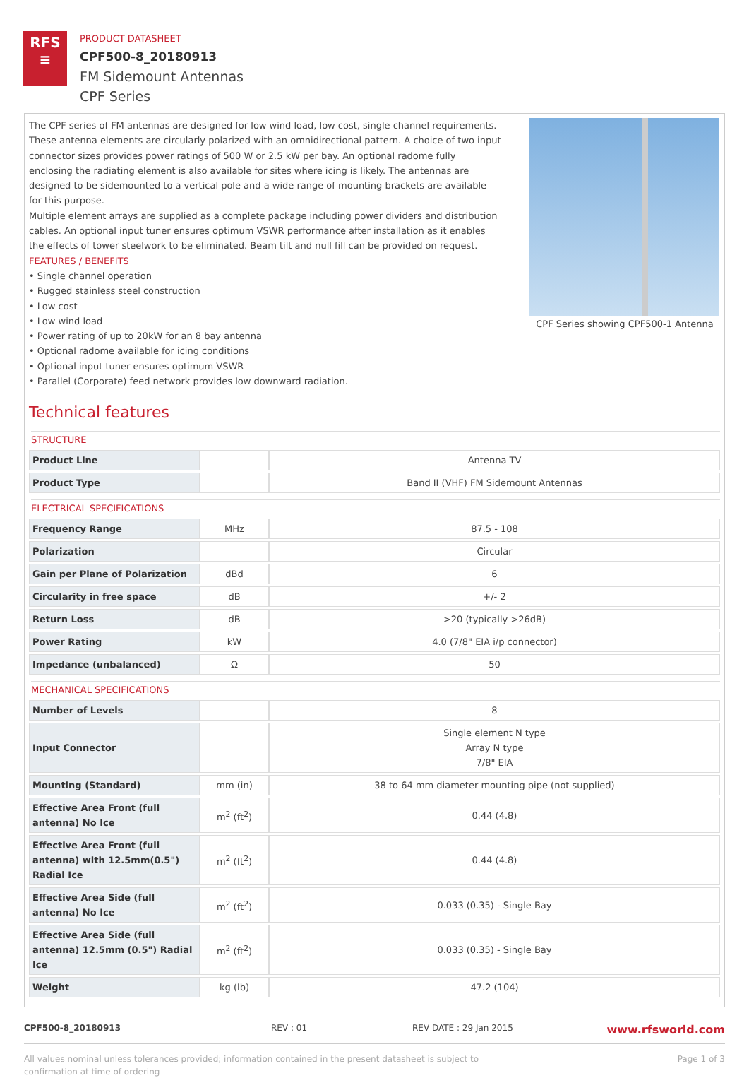RFS
≡
PRODUCT DATASHEET
CPF500-8_20180913
FM Sidemount Antennas
CPF Series
The CPF series of FM antennas are designed for low wind load, low cost, single channel requirements. These antenna elements are circularly polarized with an omnidirectional pattern. A choice of two input connector sizes provides power ratings of 500 W or 2.5 kW per bay. An optional radome fully enclosing the radiating element is also available for sites where icing is likely. The antennas are designed to be sidemounted to a vertical pole and a wide range of mounting brackets are available for this purpose.
Multiple element arrays are supplied as a complete package including power dividers and distribution cables. An optional input tuner ensures optimum VSWR performance after installation as it enables the effects of tower steelwork to be eliminated. Beam tilt and null fill can be provided on request.
FEATURES / BENEFITS
• Single channel operation
• Rugged stainless steel construction
• Low cost
• Low wind load
• Power rating of up to 20kW for an 8 bay antenna
• Optional radome available for icing conditions
• Optional input tuner ensures optimum VSWR
• Parallel (Corporate) feed network provides low downward radiation.
CPF Series showing CPF500-1 Antenna
Technical features
STRUCTURE
| Product Line | | Antenna TV |
| Product Type | | Band II (VHF) FM Sidemount Antennas |
ELECTRICAL SPECIFICATIONS
| Frequency Range | MHz | 87.5 - 108 |
| Polarization | | Circular |
| Gain per Plane of Polarization | dBd | 6 |
| Circularity in free space | dB | +/- 2 |
| Return Loss | dB | >20 (typically >26dB) |
| Power Rating | kW | 4.0 (7/8" EIA i/p connector) |
| Impedance (unbalanced) | Ω | 50 |
MECHANICAL SPECIFICATIONS
| Number of Levels | | 8 |
| Input Connector | | Single element N type Array N type 7/8" EIA |
| Mounting (Standard) | mm (in) | 38 to 64 mm diameter mounting pipe (not supplied) |
| Effective Area Front (full antenna) No Ice | m<sup>2</sup> (ft<sup>2</sup>) | 0.44 (4.8) |
| Effective Area Front (full antenna) with 12.5mm(0.5") Radial Ice | m<sup>2</sup> (ft<sup>2</sup>) | 0.44 (4.8) |
| Effective Area Side (full antenna) No Ice | m<sup>2</sup> (ft<sup>2</sup>) | 0.033 (0.35) - Single Bay |
| Effective Area Side (full antenna) 12.5mm (0.5") Radial Ice | m<sup>2</sup> (ft<sup>2</sup>) | 0.033 (0.35) - Single Bay |
| Weight | kg (lb) | 47.2 (104) |
CPF500-8_20180913 REV : 01 REV DATE : 29 Jan 2015 www.rfsworld.com
All values nominal unless tolerances provided; information contained in the present datasheet is subject to confirmation at time of ordering Page 1 of 3